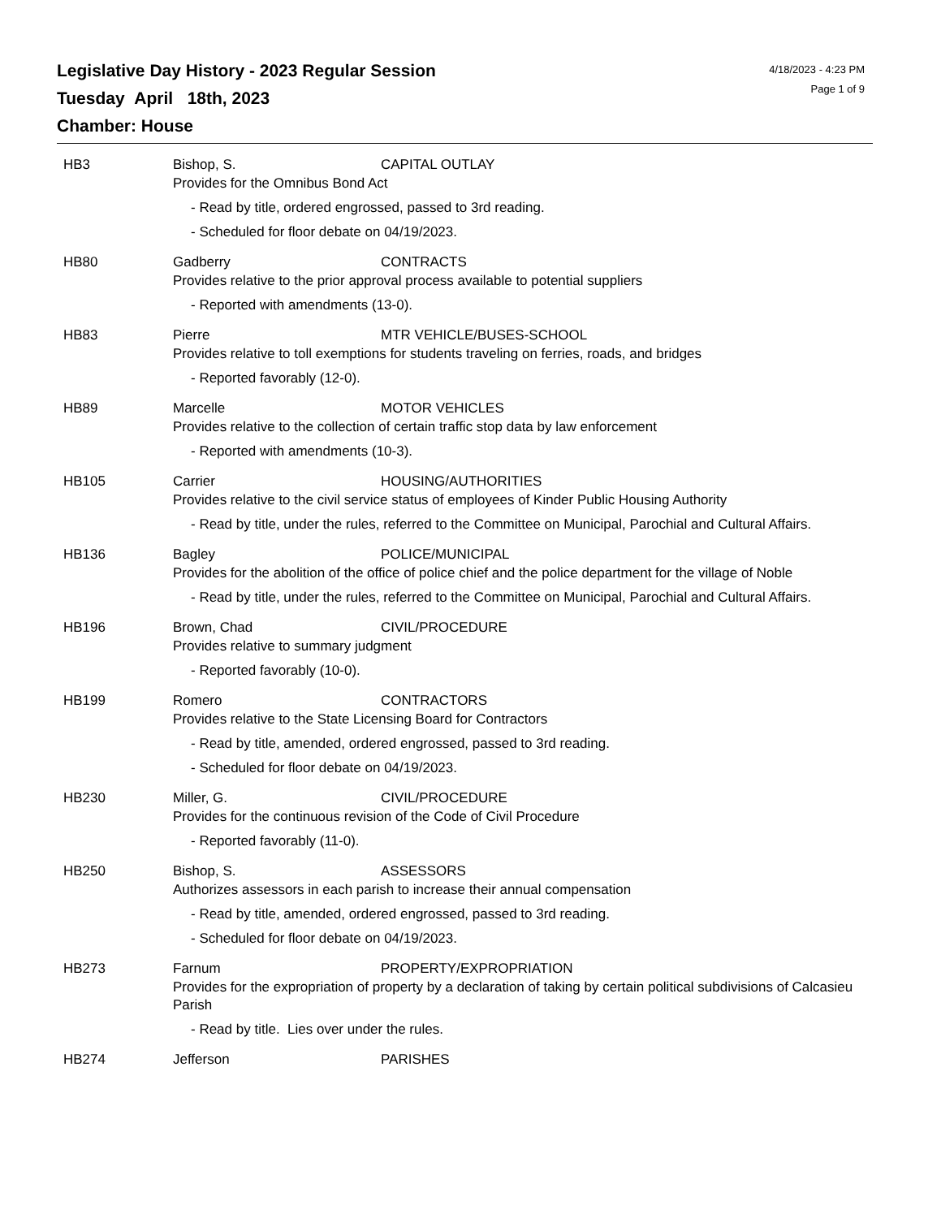Legislative Day History - 2023 Regular Session
Tuesday April 18th, 2023
Chamber: House
4/18/2023 - 4:23 PM
Page 1 of 9
HB3 Bishop, S. CAPITAL OUTLAY
Provides for the Omnibus Bond Act
- Read by title, ordered engrossed, passed to 3rd reading.
- Scheduled for floor debate on 04/19/2023.
HB80 Gadberry CONTRACTS
Provides relative to the prior approval process available to potential suppliers
- Reported with amendments (13-0).
HB83 Pierre MTR VEHICLE/BUSES-SCHOOL
Provides relative to toll exemptions for students traveling on ferries, roads, and bridges
- Reported favorably (12-0).
HB89 Marcelle MOTOR VEHICLES
Provides relative to the collection of certain traffic stop data by law enforcement
- Reported with amendments (10-3).
HB105 Carrier HOUSING/AUTHORITIES
Provides relative to the civil service status of employees of Kinder Public Housing Authority
- Read by title, under the rules, referred to the Committee on Municipal, Parochial and Cultural Affairs.
HB136 Bagley POLICE/MUNICIPAL
Provides for the abolition of the office of police chief and the police department for the village of Noble
- Read by title, under the rules, referred to the Committee on Municipal, Parochial and Cultural Affairs.
HB196 Brown, Chad CIVIL/PROCEDURE
Provides relative to summary judgment
- Reported favorably (10-0).
HB199 Romero CONTRACTORS
Provides relative to the State Licensing Board for Contractors
- Read by title, amended, ordered engrossed, passed to 3rd reading.
- Scheduled for floor debate on 04/19/2023.
HB230 Miller, G. CIVIL/PROCEDURE
Provides for the continuous revision of the Code of Civil Procedure
- Reported favorably (11-0).
HB250 Bishop, S. ASSESSORS
Authorizes assessors in each parish to increase their annual compensation
- Read by title, amended, ordered engrossed, passed to 3rd reading.
- Scheduled for floor debate on 04/19/2023.
HB273 Farnum PROPERTY/EXPROPRIATION
Provides for the expropriation of property by a declaration of taking by certain political subdivisions of Calcasieu Parish
- Read by title. Lies over under the rules.
HB274 Jefferson PARISHES